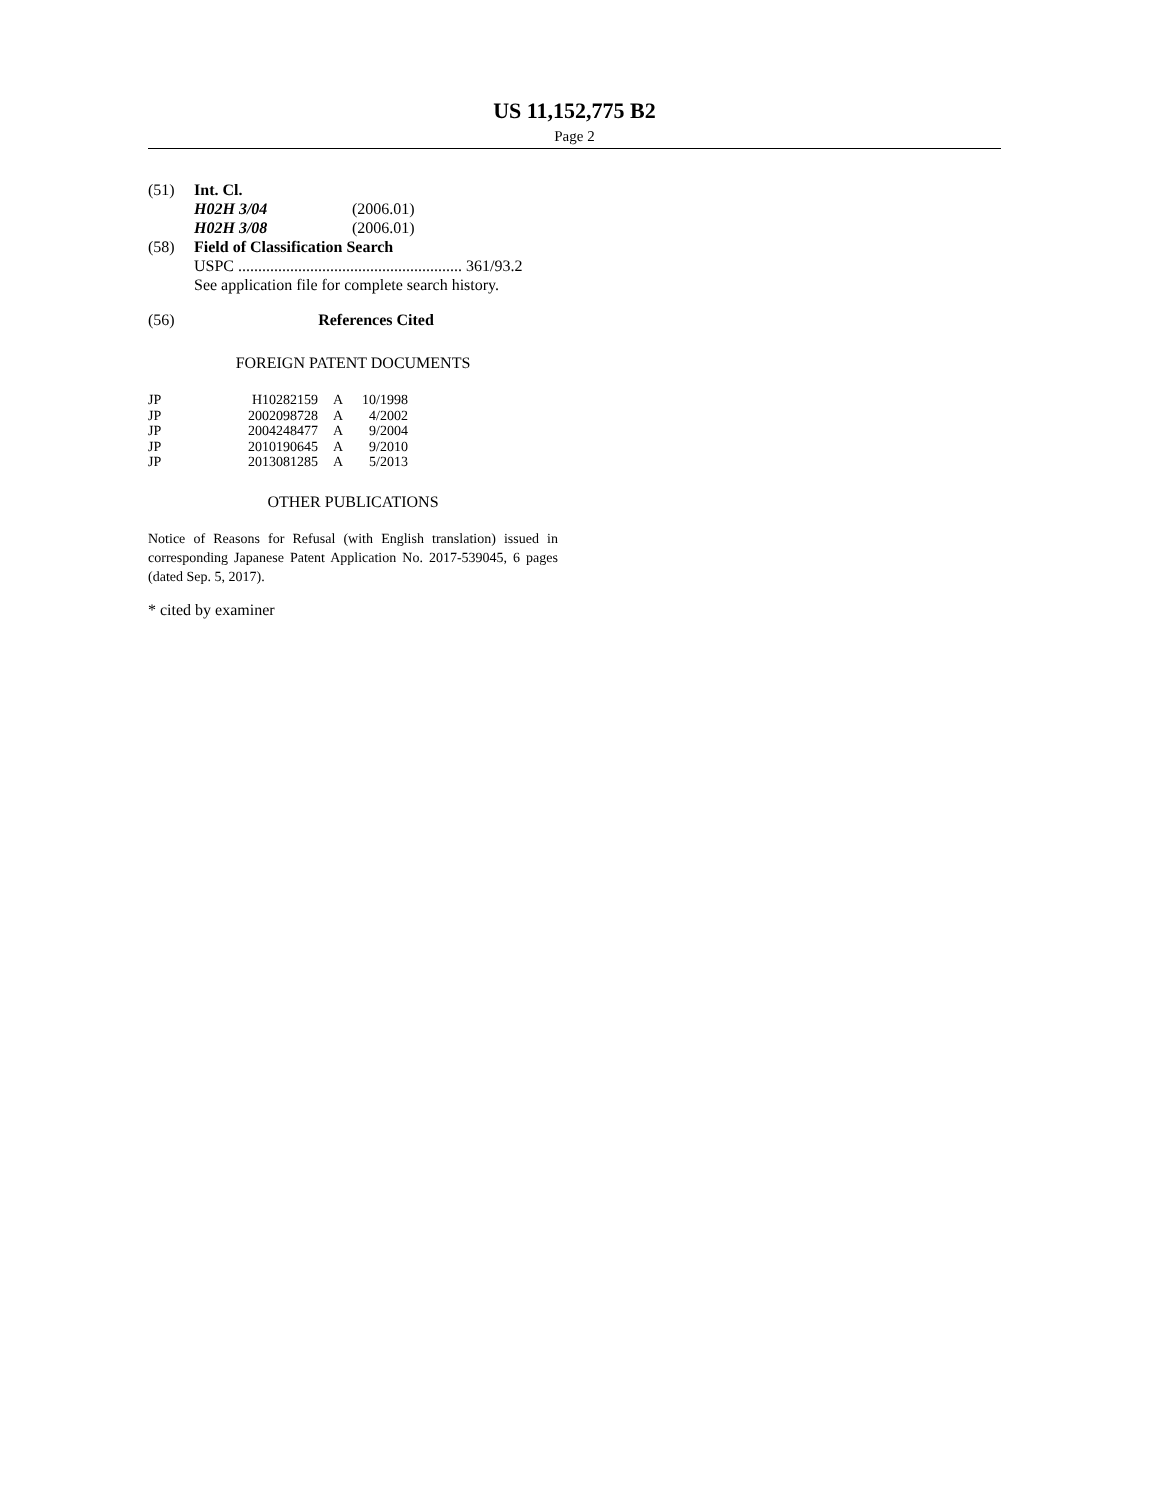US 11,152,775 B2
Page 2
(51) Int. Cl.
H02H 3/04 (2006.01)
H02H 3/08 (2006.01)
(58) Field of Classification Search
USPC ........................................................ 361/93.2
See application file for complete search history.
(56) References Cited
FOREIGN PATENT DOCUMENTS
| JP | H10282159 | A | 10/1998 |
| JP | 2002098728 | A | 4/2002 |
| JP | 2004248477 | A | 9/2004 |
| JP | 2010190645 | A | 9/2010 |
| JP | 2013081285 | A | 5/2013 |
OTHER PUBLICATIONS
Notice of Reasons for Refusal (with English translation) issued in corresponding Japanese Patent Application No. 2017-539045, 6 pages (dated Sep. 5, 2017).
* cited by examiner